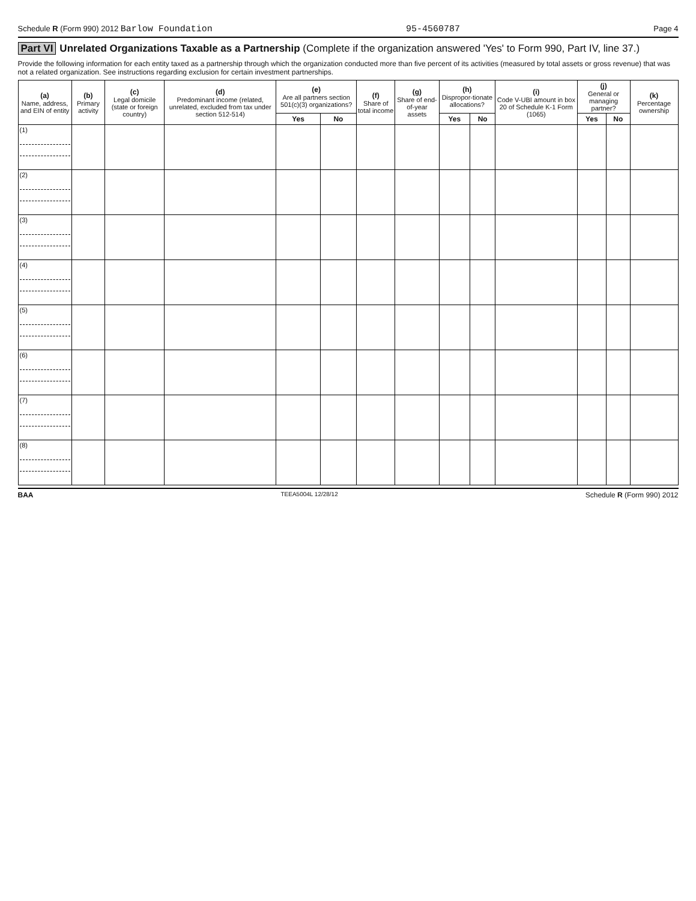Schedule R (Form 990) 2012 Barlow Foundation 95-4560787 Page 4
Part VI Unrelated Organizations Taxable as a Partnership (Complete if the organization answered 'Yes' to Form 990, Part IV, line 37.)
Provide the following information for each entity taxed as a partnership through which the organization conducted more than five percent of its activities (measured by total assets or gross revenue) that was not a related organization. See instructions regarding exclusion for certain investment partnerships.
| (a) Name, address, and EIN of entity | (b) Primary activity | (c) Legal domicile (state or foreign country) | (d) Predominant income (related, unrelated, excluded from tax under section 512-514) | (e) Are all partners section 501(c)(3) organizations? | | (f) Share of total income | (g) Share of end-of-year assets | (h) Dispropor-tionate allocations? | | (i) Code V-UBI amount in box 20 of Schedule K-1 Form (1065) | (j) General or managing partner? | | (k) Percentage ownership |
| --- | --- | --- | --- | --- | --- | --- | --- | --- | --- | --- | --- | --- | --- |
| | | | | Yes | No | | | Yes | No | | Yes | No | |
| (1) | | | | | | | | | | | | | |
| (2) | | | | | | | | | | | | | |
| (3) | | | | | | | | | | | | | |
| (4) | | | | | | | | | | | | | |
| (5) | | | | | | | | | | | | | |
| (6) | | | | | | | | | | | | | |
| (7) | | | | | | | | | | | | | |
| (8) | | | | | | | | | | | | | |
BAA TEEA5004L 12/28/12 Schedule R (Form 990) 2012